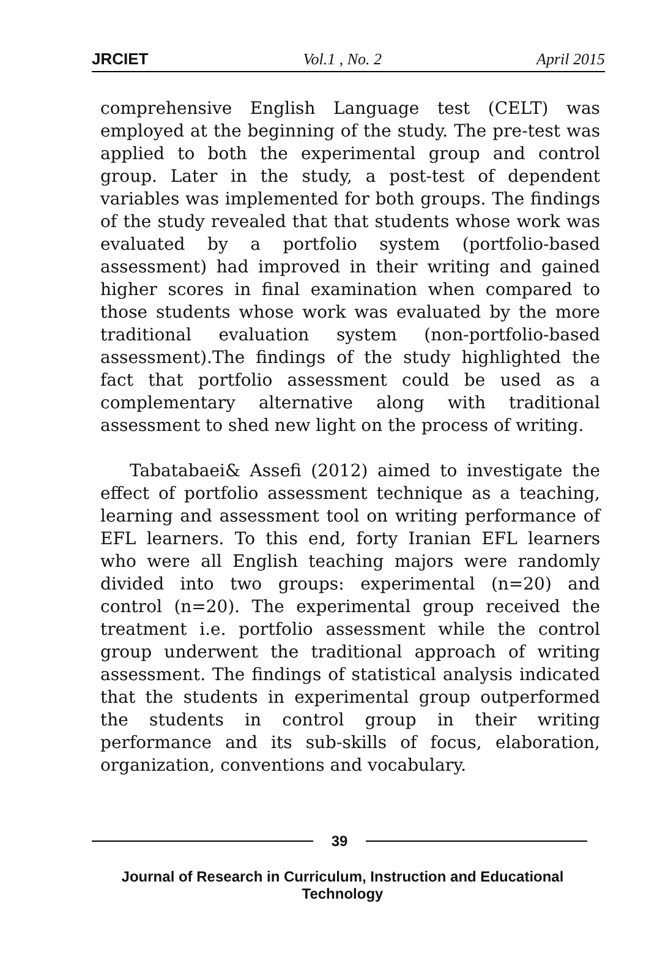JRCIET Vol.1 , No. 2 April 2015
comprehensive English Language test (CELT) was employed at the beginning of the study. The pre-test was applied to both the experimental group and control group. Later in the study, a post-test of dependent variables was implemented for both groups. The findings of the study revealed that that students whose work was evaluated by a portfolio system (portfolio-based assessment) had improved in their writing and gained higher scores in final examination when compared to those students whose work was evaluated by the more traditional evaluation system (non-portfolio-based assessment).The findings of the study highlighted the fact that portfolio assessment could be used as a complementary alternative along with traditional assessment to shed new light on the process of writing.
Tabatabaei& Assefi (2012) aimed to investigate the effect of portfolio assessment technique as a teaching, learning and assessment tool on writing performance of EFL learners. To this end, forty Iranian EFL learners who were all English teaching majors were randomly divided into two groups: experimental (n=20) and control (n=20). The experimental group received the treatment i.e. portfolio assessment while the control group underwent the traditional approach of writing assessment. The findings of statistical analysis indicated that the students in experimental group outperformed the students in control group in their writing performance and its sub-skills of focus, elaboration, organization, conventions and vocabulary.
39
Journal of Research in Curriculum, Instruction and Educational Technology